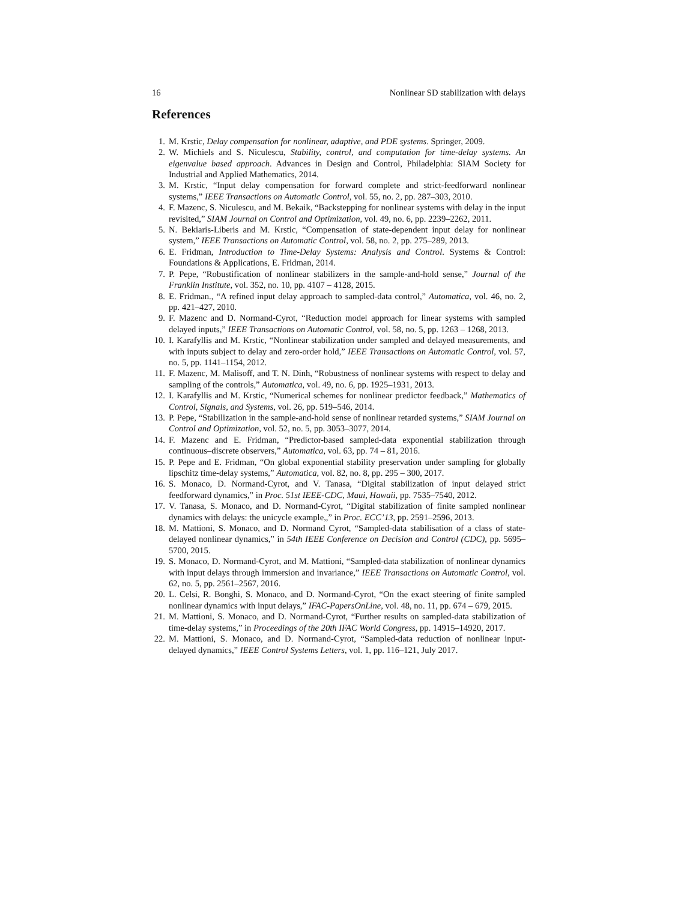16 Nonlinear SD stabilization with delays
References
1. M. Krstic, Delay compensation for nonlinear, adaptive, and PDE systems. Springer, 2009.
2. W. Michiels and S. Niculescu, Stability, control, and computation for time-delay systems. An eigenvalue based approach. Advances in Design and Control, Philadelphia: SIAM Society for Industrial and Applied Mathematics, 2014.
3. M. Krstic, “Input delay compensation for forward complete and strict-feedforward nonlinear systems,” IEEE Transactions on Automatic Control, vol. 55, no. 2, pp. 287–303, 2010.
4. F. Mazenc, S. Niculescu, and M. Bekaik, “Backstepping for nonlinear systems with delay in the input revisited,” SIAM Journal on Control and Optimization, vol. 49, no. 6, pp. 2239–2262, 2011.
5. N. Bekiaris-Liberis and M. Krstic, “Compensation of state-dependent input delay for nonlinear system,” IEEE Transactions on Automatic Control, vol. 58, no. 2, pp. 275–289, 2013.
6. E. Fridman, Introduction to Time-Delay Systems: Analysis and Control. Systems & Control: Foundations & Applications, E. Fridman, 2014.
7. P. Pepe, “Robustification of nonlinear stabilizers in the sample-and-hold sense,” Journal of the Franklin Institute, vol. 352, no. 10, pp. 4107 – 4128, 2015.
8. E. Fridman., “A refined input delay approach to sampled-data control,” Automatica, vol. 46, no. 2, pp. 421–427, 2010.
9. F. Mazenc and D. Normand-Cyrot, “Reduction model approach for linear systems with sampled delayed inputs,” IEEE Transactions on Automatic Control, vol. 58, no. 5, pp. 1263 – 1268, 2013.
10. I. Karafyllis and M. Krstic, “Nonlinear stabilization under sampled and delayed measurements, and with inputs subject to delay and zero-order hold,” IEEE Transactions on Automatic Control, vol. 57, no. 5, pp. 1141–1154, 2012.
11. F. Mazenc, M. Malisoff, and T. N. Dinh, “Robustness of nonlinear systems with respect to delay and sampling of the controls,” Automatica, vol. 49, no. 6, pp. 1925–1931, 2013.
12. I. Karafyllis and M. Krstic, “Numerical schemes for nonlinear predictor feedback,” Mathematics of Control, Signals, and Systems, vol. 26, pp. 519–546, 2014.
13. P. Pepe, “Stabilization in the sample-and-hold sense of nonlinear retarded systems,” SIAM Journal on Control and Optimization, vol. 52, no. 5, pp. 3053–3077, 2014.
14. F. Mazenc and E. Fridman, “Predictor-based sampled-data exponential stabilization through continuous–discrete observers,” Automatica, vol. 63, pp. 74 – 81, 2016.
15. P. Pepe and E. Fridman, “On global exponential stability preservation under sampling for globally lipschitz time-delay systems,” Automatica, vol. 82, no. 8, pp. 295 – 300, 2017.
16. S. Monaco, D. Normand-Cyrot, and V. Tanasa, “Digital stabilization of input delayed strict feedforward dynamics,” in Proc. 51st IEEE-CDC, Maui, Hawaii, pp. 7535–7540, 2012.
17. V. Tanasa, S. Monaco, and D. Normand-Cyrot, “Digital stabilization of finite sampled nonlinear dynamics with delays: the unicycle example,,” in Proc. ECC’13, pp. 2591–2596, 2013.
18. M. Mattioni, S. Monaco, and D. Normand Cyrot, “Sampled-data stabilisation of a class of state-delayed nonlinear dynamics,” in 54th IEEE Conference on Decision and Control (CDC), pp. 5695–5700, 2015.
19. S. Monaco, D. Normand-Cyrot, and M. Mattioni, “Sampled-data stabilization of nonlinear dynamics with input delays through immersion and invariance,” IEEE Transactions on Automatic Control, vol. 62, no. 5, pp. 2561–2567, 2016.
20. L. Celsi, R. Bonghi, S. Monaco, and D. Normand-Cyrot, “On the exact steering of finite sampled nonlinear dynamics with input delays,” IFAC-PapersOnLine, vol. 48, no. 11, pp. 674 – 679, 2015.
21. M. Mattioni, S. Monaco, and D. Normand-Cyrot, “Further results on sampled-data stabilization of time-delay systems,” in Proceedings of the 20th IFAC World Congress, pp. 14915–14920, 2017.
22. M. Mattioni, S. Monaco, and D. Normand-Cyrot, “Sampled-data reduction of nonlinear input-delayed dynamics,” IEEE Control Systems Letters, vol. 1, pp. 116–121, July 2017.